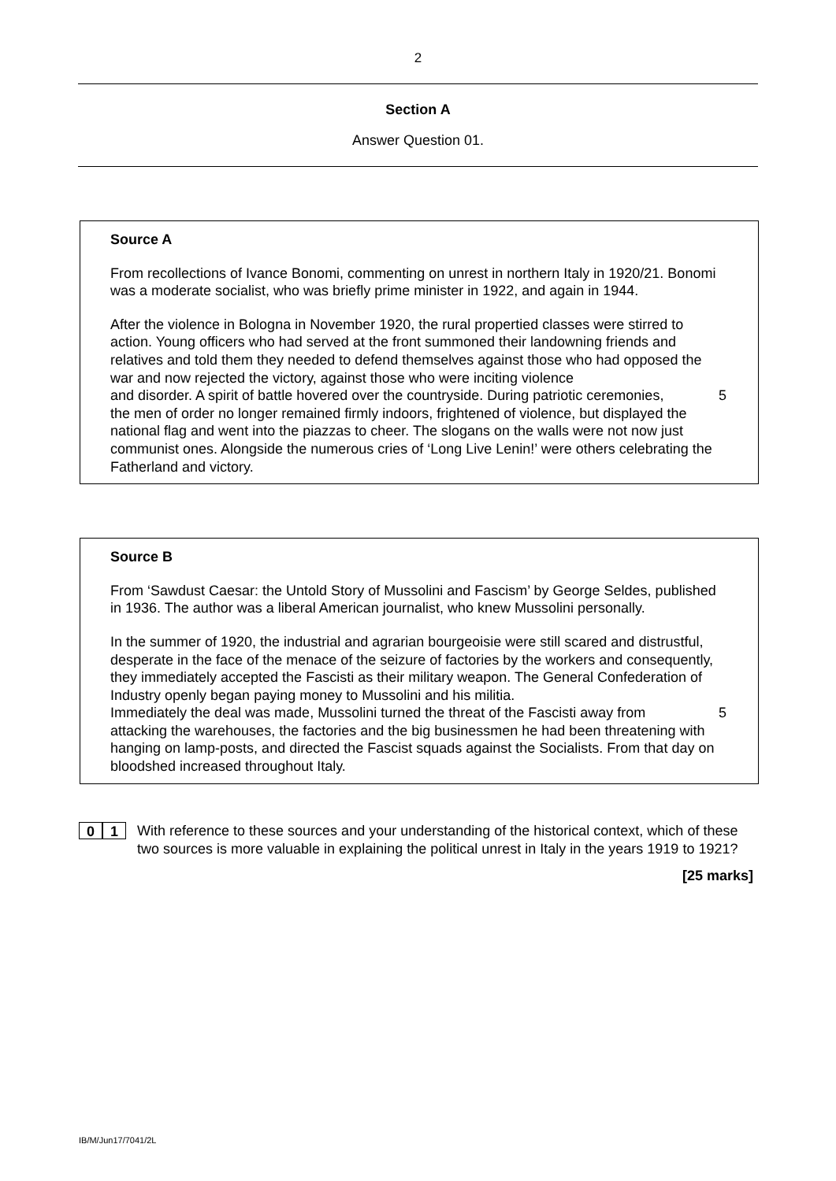2
Section A
Answer Question 01.
Source A
From recollections of Ivance Bonomi, commenting on unrest in northern Italy in 1920/21. Bonomi was a moderate socialist, who was briefly prime minister in 1922, and again in 1944.
After the violence in Bologna in November 1920, the rural propertied classes were stirred to action. Young officers who had served at the front summoned their landowning friends and relatives and told them they needed to defend themselves against those who had opposed the war and now rejected the victory, against those who were inciting violence
and disorder. A spirit of battle hovered over the countryside. During patriotic ceremonies, 5
the men of order no longer remained firmly indoors, frightened of violence, but displayed the national flag and went into the piazzas to cheer. The slogans on the walls were not now just communist ones. Alongside the numerous cries of ‘Long Live Lenin!’ were others celebrating the Fatherland and victory.
Source B
From ‘Sawdust Caesar: the Untold Story of Mussolini and Fascism’ by George Seldes, published in 1936. The author was a liberal American journalist, who knew Mussolini personally.
In the summer of 1920, the industrial and agrarian bourgeoisie were still scared and distrustful, desperate in the face of the menace of the seizure of factories by the workers and consequently, they immediately accepted the Fascisti as their military weapon. The General Confederation of Industry openly began paying money to Mussolini and his militia.
Immediately the deal was made, Mussolini turned the threat of the Fascisti away from 5
attacking the warehouses, the factories and the big businessmen he had been threatening with hanging on lamp-posts, and directed the Fascist squads against the Socialists. From that day on bloodshed increased throughout Italy.
0 1
With reference to these sources and your understanding of the historical context, which of these two sources is more valuable in explaining the political unrest in Italy in the years 1919 to 1921?
[25 marks]
IB/M/Jun17/7041/2L